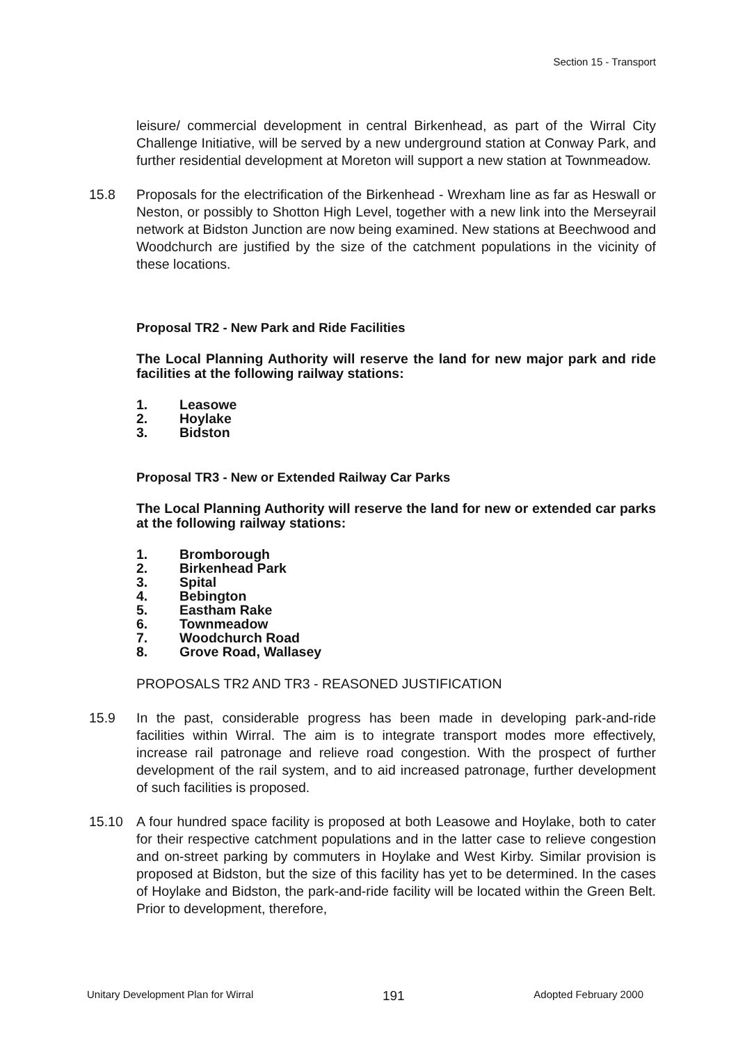Section 15 - Transport
leisure/ commercial development in central Birkenhead, as part of the Wirral City Challenge Initiative, will be served by a new underground station at Conway Park, and further residential development at Moreton will support a new station at Townmeadow.
15.8 Proposals for the electrification of the Birkenhead - Wrexham line as far as Heswall or Neston, or possibly to Shotton High Level, together with a new link into the Merseyrail network at Bidston Junction are now being examined. New stations at Beechwood and Woodchurch are justified by the size of the catchment populations in the vicinity of these locations.
Proposal TR2 - New Park and Ride Facilities
The Local Planning Authority will reserve the land for new major park and ride facilities at the following railway stations:
1. Leasowe
2. Hoylake
3. Bidston
Proposal TR3 - New or Extended Railway Car Parks
The Local Planning Authority will reserve the land for new or extended car parks at the following railway stations:
1. Bromborough
2. Birkenhead Park
3. Spital
4. Bebington
5. Eastham Rake
6. Townmeadow
7. Woodchurch Road
8. Grove Road, Wallasey
PROPOSALS TR2 AND TR3 - REASONED JUSTIFICATION
15.9 In the past, considerable progress has been made in developing park-and-ride facilities within Wirral. The aim is to integrate transport modes more effectively, increase rail patronage and relieve road congestion. With the prospect of further development of the rail system, and to aid increased patronage, further development of such facilities is proposed.
15.10 A four hundred space facility is proposed at both Leasowe and Hoylake, both to cater for their respective catchment populations and in the latter case to relieve congestion and on-street parking by commuters in Hoylake and West Kirby. Similar provision is proposed at Bidston, but the size of this facility has yet to be determined. In the cases of Hoylake and Bidston, the park-and-ride facility will be located within the Green Belt. Prior to development, therefore,
Unitary Development Plan for Wirral 191 Adopted February 2000